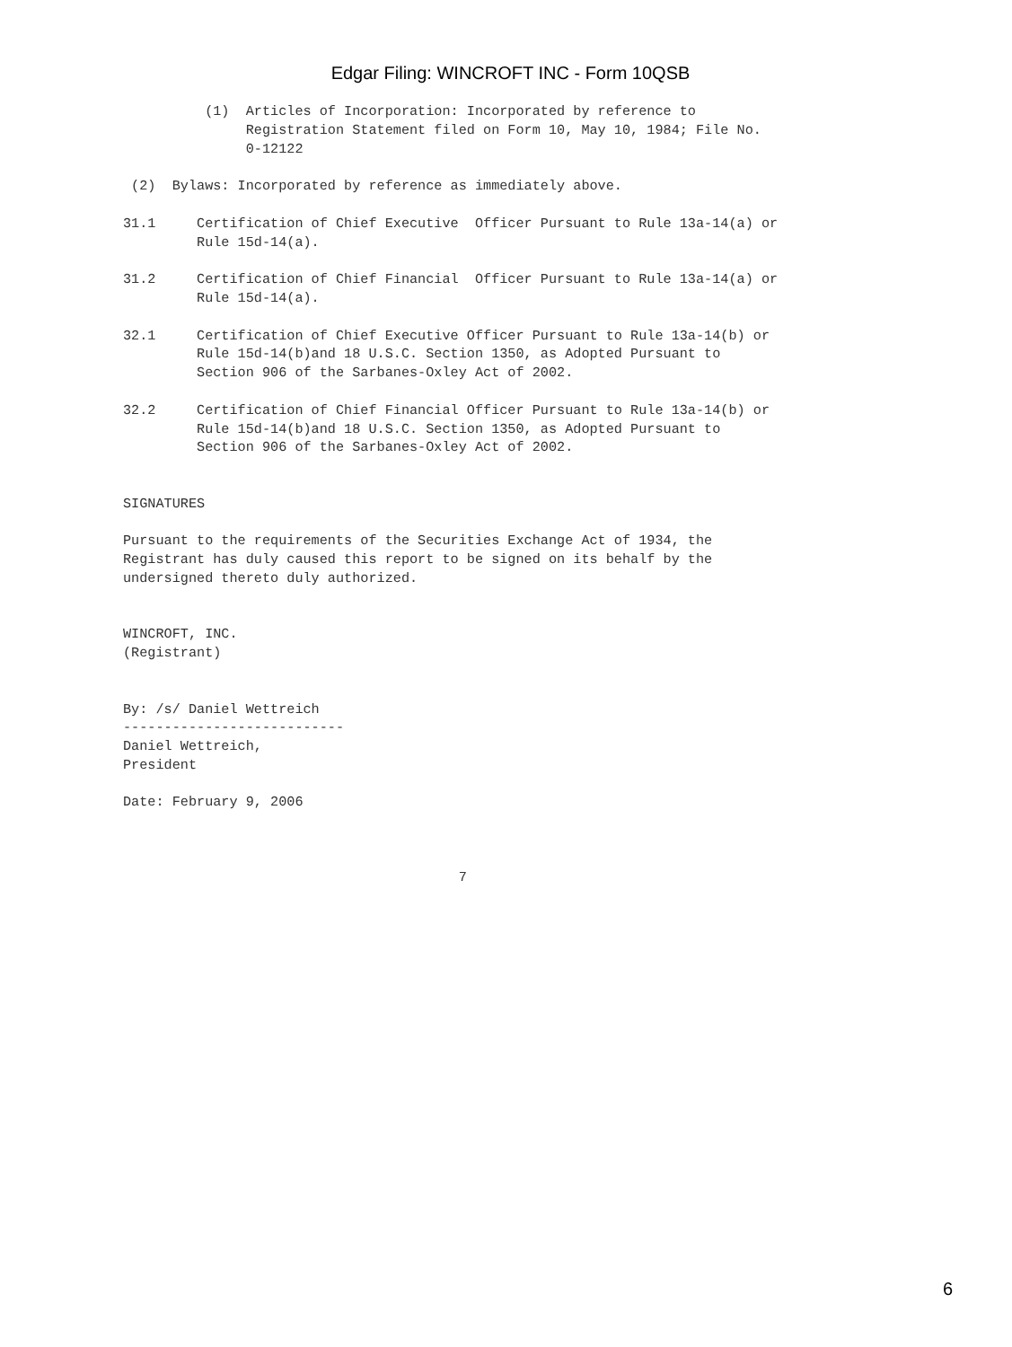Edgar Filing: WINCROFT INC - Form 10QSB
          (1)  Articles of Incorporation: Incorporated by reference to
               Registration Statement filed on Form 10, May 10, 1984; File No.
               0-12122

 (2)  Bylaws: Incorporated by reference as immediately above.

31.1     Certification of Chief Executive  Officer Pursuant to Rule 13a-14(a) or
         Rule 15d-14(a).

31.2     Certification of Chief Financial  Officer Pursuant to Rule 13a-14(a) or
         Rule 15d-14(a).

32.1     Certification of Chief Executive Officer Pursuant to Rule 13a-14(b) or
         Rule 15d-14(b)and 18 U.S.C. Section 1350, as Adopted Pursuant to
         Section 906 of the Sarbanes-Oxley Act of 2002.

32.2     Certification of Chief Financial Officer Pursuant to Rule 13a-14(b) or
         Rule 15d-14(b)and 18 U.S.C. Section 1350, as Adopted Pursuant to
         Section 906 of the Sarbanes-Oxley Act of 2002.


SIGNATURES

Pursuant to the requirements of the Securities Exchange Act of 1934, the
Registrant has duly caused this report to be signed on its behalf by the
undersigned thereto duly authorized.


WINCROFT, INC.
(Registrant)


By: /s/ Daniel Wettreich
---------------------------
Daniel Wettreich,
President

Date: February 9, 2006



                                         7
6